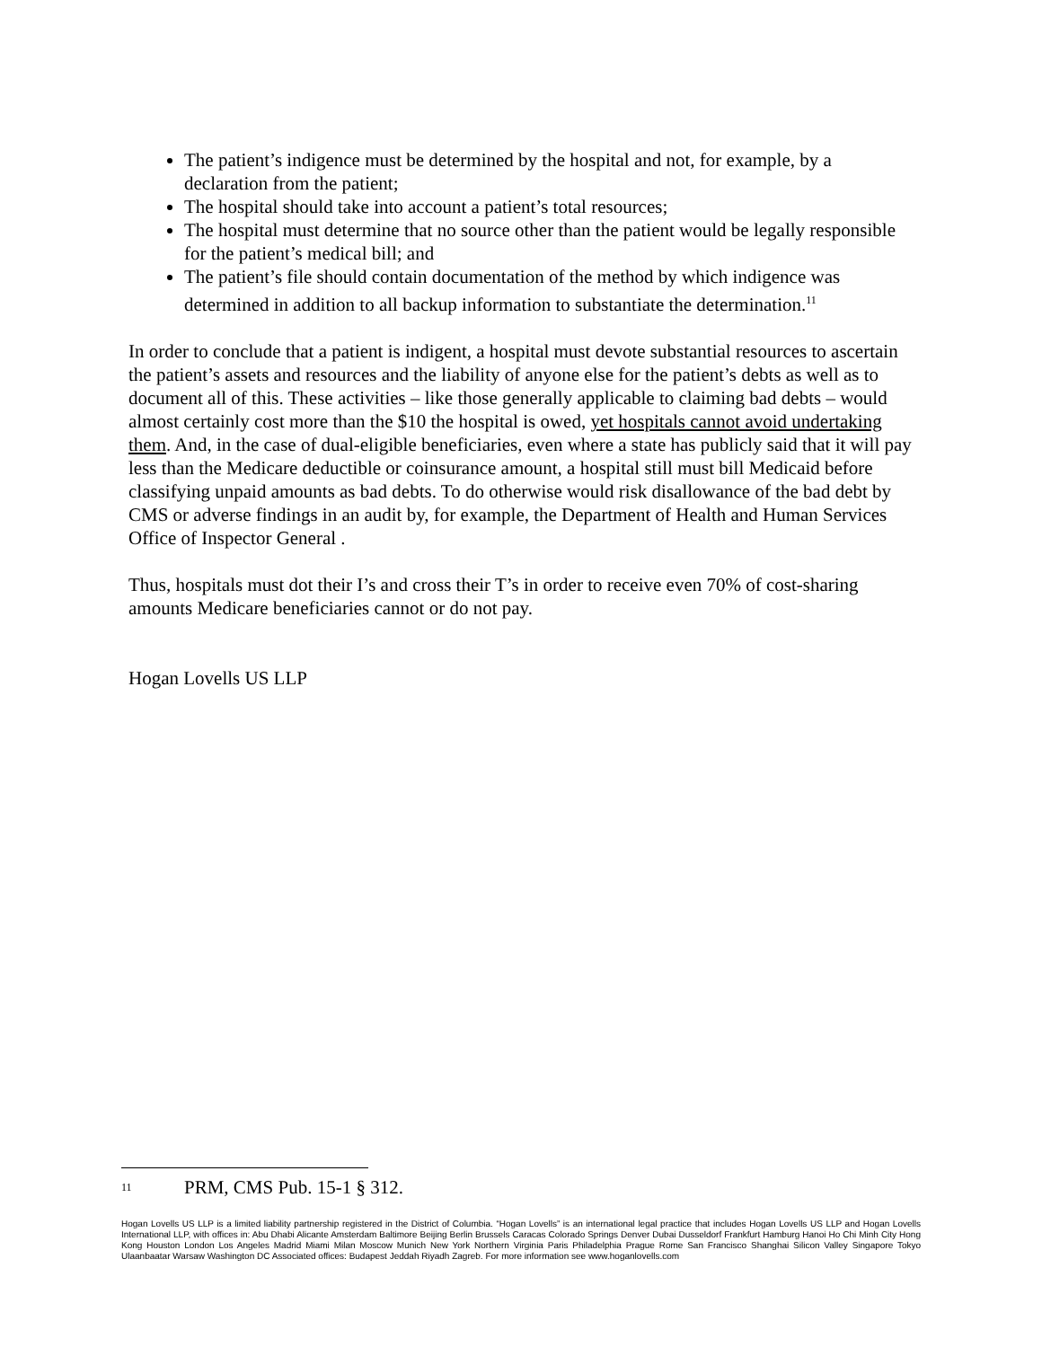The patient’s indigence must be determined by the hospital and not, for example, by a declaration from the patient;
The hospital should take into account a patient’s total resources;
The hospital must determine that no source other than the patient would be legally responsible for the patient’s medical bill; and
The patient’s file should contain documentation of the method by which indigence was determined in addition to all backup information to substantiate the determination.<sup>11</sup>
In order to conclude that a patient is indigent, a hospital must devote substantial resources to ascertain the patient’s assets and resources and the liability of anyone else for the patient’s debts as well as to document all of this. These activities – like those generally applicable to claiming bad debts – would almost certainly cost more than the $10 the hospital is owed, yet hospitals cannot avoid undertaking them. And, in the case of dual-eligible beneficiaries, even where a state has publicly said that it will pay less than the Medicare deductible or coinsurance amount, a hospital still must bill Medicaid before classifying unpaid amounts as bad debts. To do otherwise would risk disallowance of the bad debt by CMS or adverse findings in an audit by, for example, the Department of Health and Human Services Office of Inspector General .
Thus, hospitals must dot their I’s and cross their T’s in order to receive even 70% of cost-sharing amounts Medicare beneficiaries cannot or do not pay.
Hogan Lovells US LLP
<sup>11</sup> PRM, CMS Pub. 15-1 § 312.
Hogan Lovells US LLP is a limited liability partnership registered in the District of Columbia. “Hogan Lovells” is an international legal practice that includes Hogan Lovells US LLP and Hogan Lovells International LLP, with offices in: Abu Dhabi Alicante Amsterdam Baltimore Beijing Berlin Brussels Caracas Colorado Springs Denver Dubai Dusseldorf Frankfurt Hamburg Hanoi Ho Chi Minh City Hong Kong Houston London Los Angeles Madrid Miami Milan Moscow Munich New York Northern Virginia Paris Philadelphia Prague Rome San Francisco Shanghai Silicon Valley Singapore Tokyo Ulaanbaatar Warsaw Washington DC Associated offices: Budapest Jeddah Riyadh Zagreb. For more information see www.hoganlovells.com